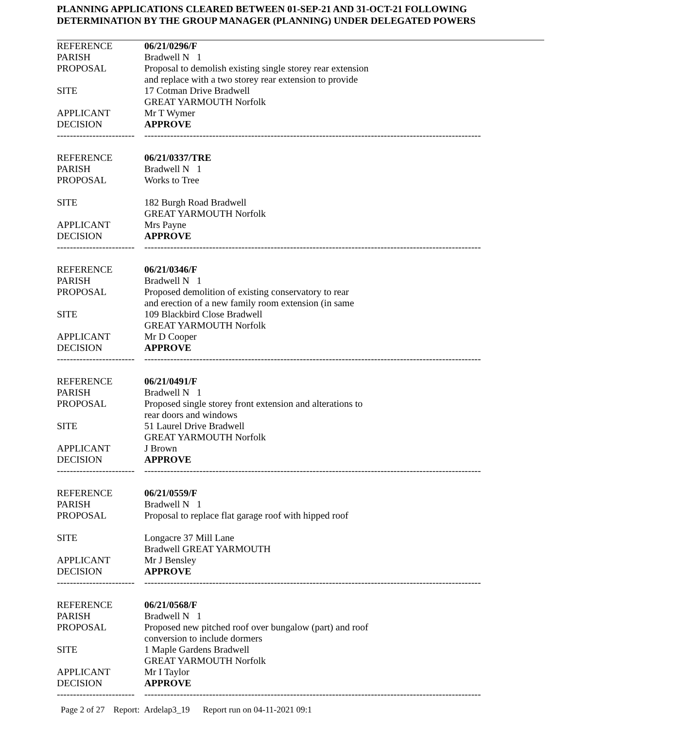PLANNING APPLICATIONS CLEARED BETWEEN 01-SEP-21 AND 31-OCT-21 FOLLOWING
DETERMINATION BY THE GROUP MANAGER (PLANNING) UNDER DELEGATED POWERS
| REFERENCE | 06/21/0296/F |
| PARISH | Bradwell N 1 |
| PROPOSAL | Proposal to demolish existing single storey rear extension and replace with a two storey rear extension to provide |
| SITE | 17 Cotman Drive Bradwell GREAT YARMOUTH Norfolk |
| APPLICANT | Mr T Wymer |
| DECISION | APPROVE |
| ------------------------ | -------------------------------------------------------------------------------------------------------- |
| REFERENCE | 06/21/0337/TRE |
| PARISH | Bradwell N 1 |
| PROPOSAL | Works to Tree |
| SITE | 182 Burgh Road Bradwell GREAT YARMOUTH Norfolk |
| APPLICANT | Mrs Payne |
| DECISION | APPROVE |
| ------------------------ | -------------------------------------------------------------------------------------------------------- |
| REFERENCE | 06/21/0346/F |
| PARISH | Bradwell N 1 |
| PROPOSAL | Proposed demolition of existing conservatory to rear and erection of a new family room extension (in same |
| SITE | 109 Blackbird Close Bradwell GREAT YARMOUTH Norfolk |
| APPLICANT | Mr D Cooper |
| DECISION | APPROVE |
| ------------------------ | -------------------------------------------------------------------------------------------------------- |
| REFERENCE | 06/21/0491/F |
| PARISH | Bradwell N 1 |
| PROPOSAL | Proposed single storey front extension and alterations to rear doors and windows |
| SITE | 51 Laurel Drive Bradwell GREAT YARMOUTH Norfolk |
| APPLICANT | J Brown |
| DECISION | APPROVE |
| ------------------------ | -------------------------------------------------------------------------------------------------------- |
| REFERENCE | 06/21/0559/F |
| PARISH | Bradwell N 1 |
| PROPOSAL | Proposal to replace flat garage roof with hipped roof |
| SITE | Longacre 37 Mill Lane Bradwell GREAT YARMOUTH |
| APPLICANT | Mr J Bensley |
| DECISION | APPROVE |
| ------------------------ | -------------------------------------------------------------------------------------------------------- |
| REFERENCE | 06/21/0568/F |
| PARISH | Bradwell N 1 |
| PROPOSAL | Proposed new pitched roof over bungalow (part) and roof conversion to include dormers |
| SITE | 1 Maple Gardens Bradwell GREAT YARMOUTH Norfolk |
| APPLICANT | Mr I Taylor |
| DECISION | APPROVE |
| ------------------------ | -------------------------------------------------------------------------------------------------------- |
Page 2 of 27 Report: Ardelap3_19 Report run on 04-11-2021 09:1